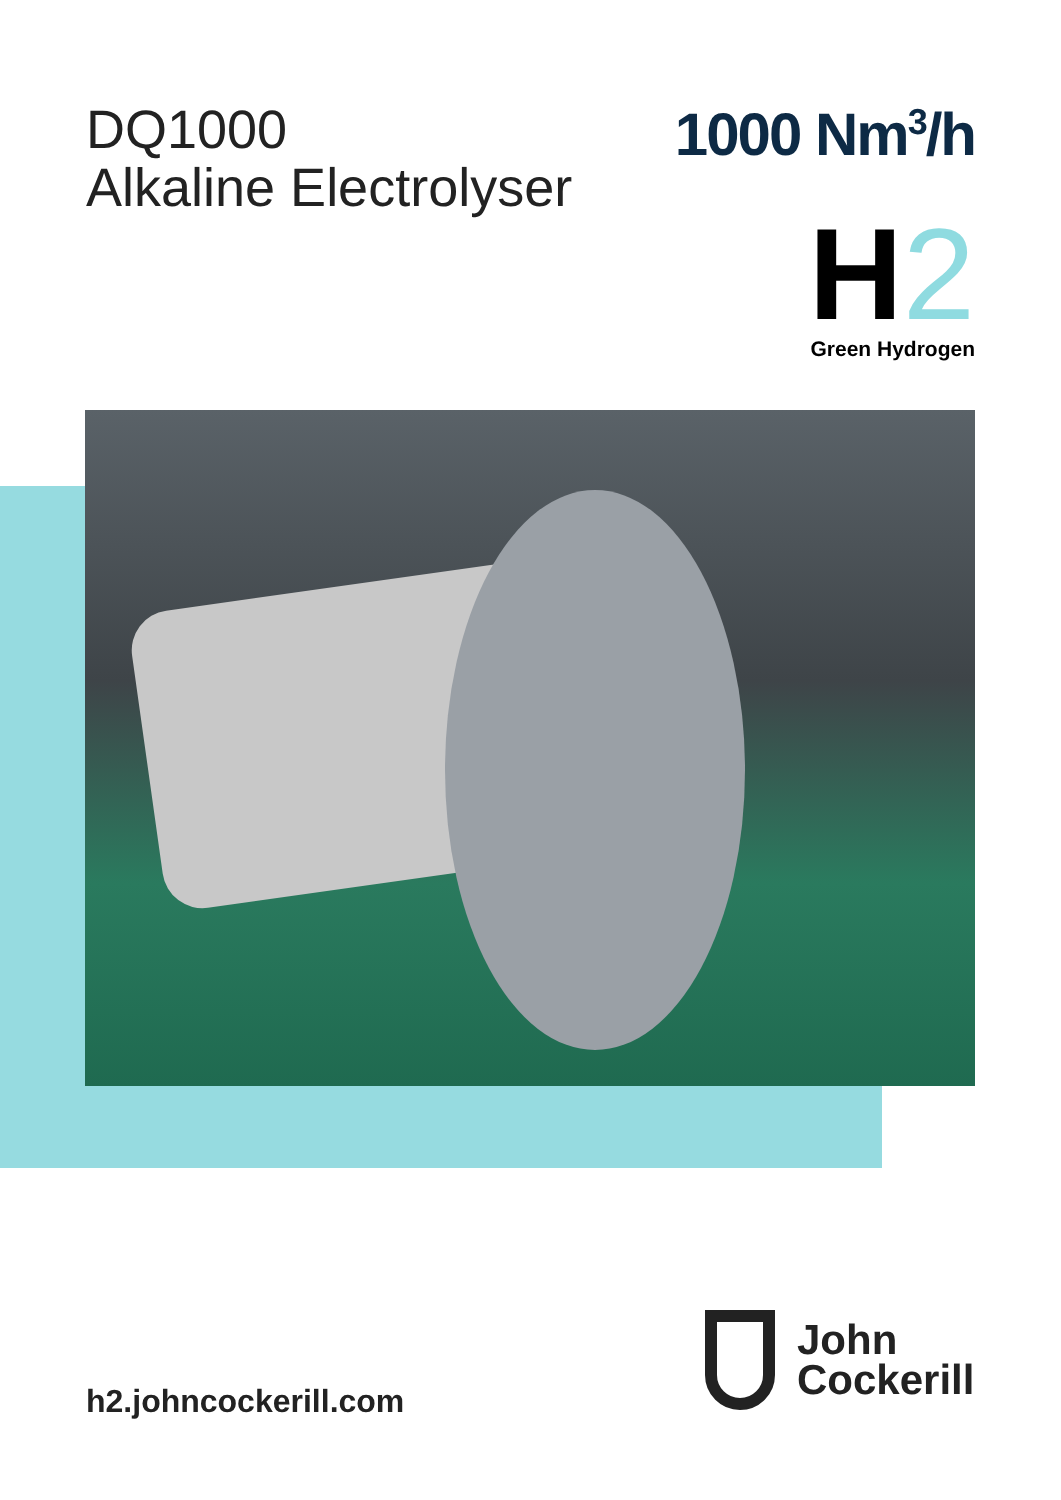DQ1000
Alkaline Electrolyser
1000 Nm<sup>3</sup>/h
H 2
Green Hydrogen
h2.johncockerill.com
John
Cockerill